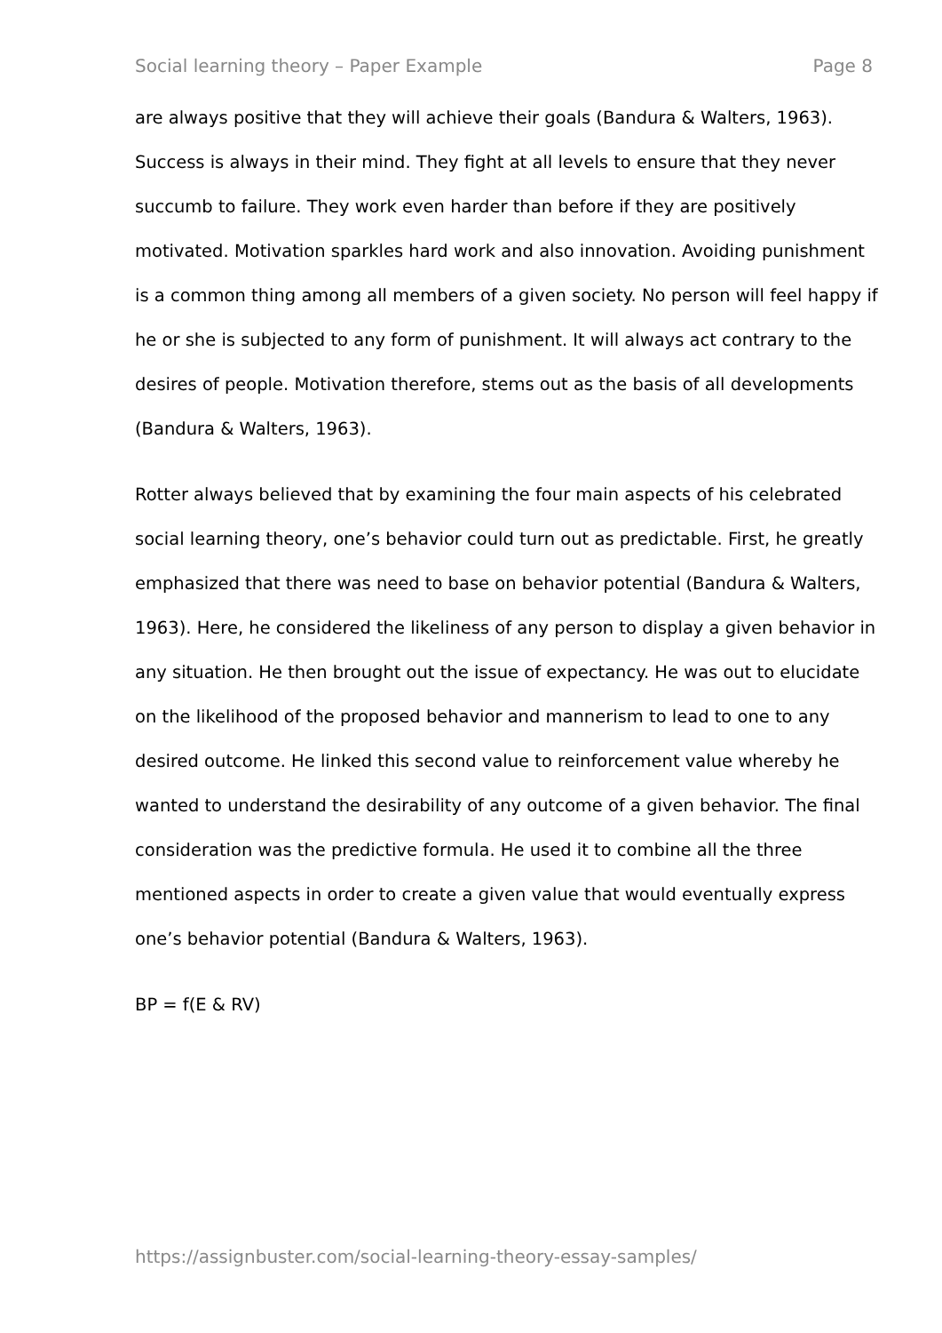Social learning theory – Paper Example Page 8
are always positive that they will achieve their goals (Bandura & Walters, 1963). Success is always in their mind. They fight at all levels to ensure that they never succumb to failure. They work even harder than before if they are positively motivated. Motivation sparkles hard work and also innovation. Avoiding punishment is a common thing among all members of a given society. No person will feel happy if he or she is subjected to any form of punishment. It will always act contrary to the desires of people. Motivation therefore, stems out as the basis of all developments (Bandura & Walters, 1963).
Rotter always believed that by examining the four main aspects of his celebrated social learning theory, one’s behavior could turn out as predictable. First, he greatly emphasized that there was need to base on behavior potential (Bandura & Walters, 1963). Here, he considered the likeliness of any person to display a given behavior in any situation. He then brought out the issue of expectancy. He was out to elucidate on the likelihood of the proposed behavior and mannerism to lead to one to any desired outcome. He linked this second value to reinforcement value whereby he wanted to understand the desirability of any outcome of a given behavior. The final consideration was the predictive formula. He used it to combine all the three mentioned aspects in order to create a given value that would eventually express one’s behavior potential (Bandura & Walters, 1963).
BP = f(E & RV)
https://assignbuster.com/social-learning-theory-essay-samples/